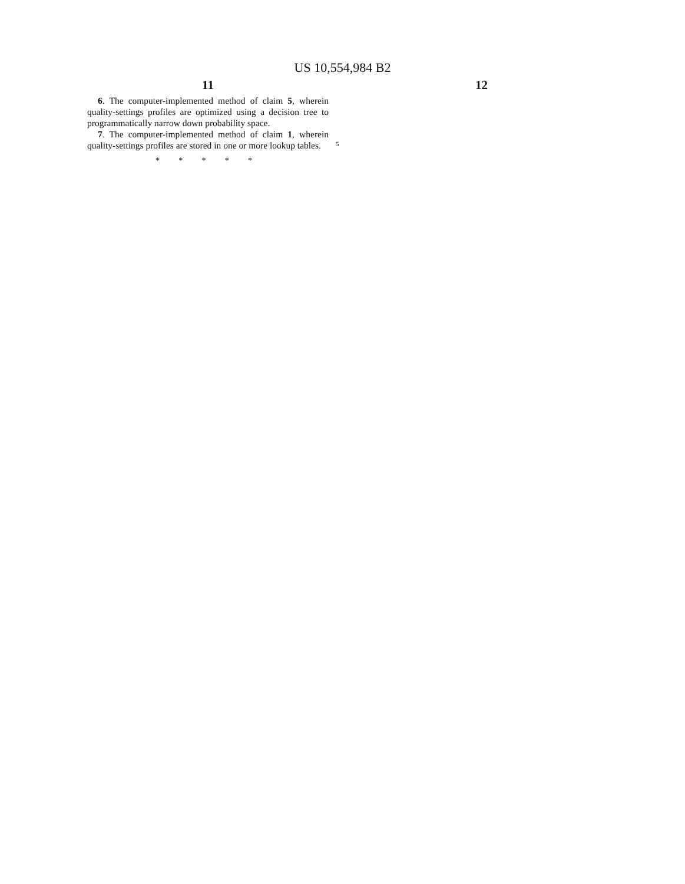US 10,554,984 B2
11
6. The computer-implemented method of claim 5, wherein quality-settings profiles are optimized using a decision tree to programmatically narrow down probability space.
7. The computer-implemented method of claim 1, wherein quality-settings profiles are stored in one or more lookup tables.
* * * * *
5
12